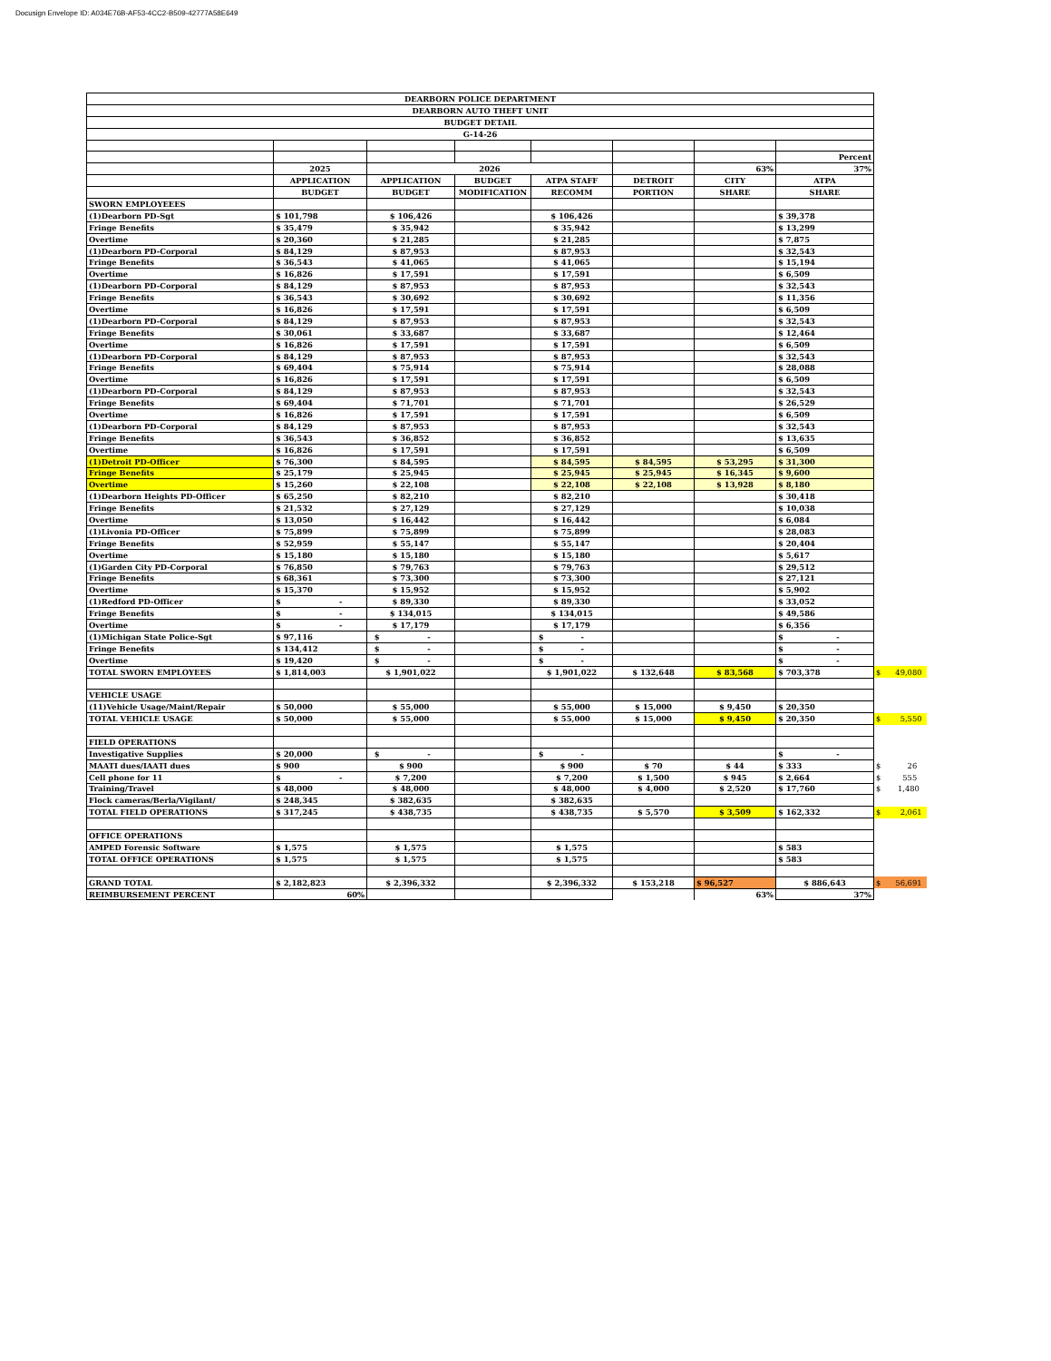Docusign Envelope ID: A034E76B-AF53-4CC2-B509-42777A58E649
| DEARBORN POLICE DEPARTMENT | | | | | | | | |
| DEARBORN AUTO THEFT UNIT | | | | | | | | |
| BUDGET DETAIL | | | | | | | | |
| G-14-26 | | | | | | | | |
| | | | | | | | Percent | |
| | 2025 | 2026 | | | | 63% | 37% | |
| | APPLICATION | APPLICATION | BUDGET | ATPA STAFF | DETROIT | CITY | ATPA | |
| | BUDGET | BUDGET | MODIFICATION | RECOMM | PORTION | SHARE | SHARE | |
| SWORN EMPLOYEEES | | | | | | | | |
| (1)Dearborn PD-Sgt | $ 101,798 | $ 106,426 | | $ 106,426 | | | $ 39,378 | |
| Fringe Benefits | $ 35,479 | $ 35,942 | | $ 35,942 | | | $ 13,299 | |
| Overtime | $ 20,360 | $ 21,285 | | $ 21,285 | | | $ 7,875 | |
| (1)Dearborn PD-Corporal | $ 84,129 | $ 87,953 | | $ 87,953 | | | $ 32,543 | |
| Fringe Benefits | $ 36,543 | $ 41,065 | | $ 41,065 | | | $ 15,194 | |
| Overtime | $ 16,826 | $ 17,591 | | $ 17,591 | | | $ 6,509 | |
| (1)Dearborn PD-Corporal | $ 84,129 | $ 87,953 | | $ 87,953 | | | $ 32,543 | |
| Fringe Benefits | $ 36,543 | $ 30,692 | | $ 30,692 | | | $ 11,356 | |
| Overtime | $ 16,826 | $ 17,591 | | $ 17,591 | | | $ 6,509 | |
| (1)Dearborn PD-Corporal | $ 84,129 | $ 87,953 | | $ 87,953 | | | $ 32,543 | |
| Fringe Benefits | $ 30,061 | $ 33,687 | | $ 33,687 | | | $ 12,464 | |
| Overtime | $ 16,826 | $ 17,591 | | $ 17,591 | | | $ 6,509 | |
| (1)Dearborn PD-Corporal | $ 84,129 | $ 87,953 | | $ 87,953 | | | $ 32,543 | |
| Fringe Benefits | $ 69,404 | $ 75,914 | | $ 75,914 | | | $ 28,088 | |
| Overtime | $ 16,826 | $ 17,591 | | $ 17,591 | | | $ 6,509 | |
| (1)Dearborn PD-Corporal | $ 84,129 | $ 87,953 | | $ 87,953 | | | $ 32,543 | |
| Fringe Benefits | $ 69,404 | $ 71,701 | | $ 71,701 | | | $ 26,529 | |
| Overtime | $ 16,826 | $ 17,591 | | $ 17,591 | | | $ 6,509 | |
| (1)Dearborn PD-Corporal | $ 84,129 | $ 87,953 | | $ 87,953 | | | $ 32,543 | |
| Fringe Benefits | $ 36,543 | $ 36,852 | | $ 36,852 | | | $ 13,635 | |
| Overtime | $ 16,826 | $ 17,591 | | $ 17,591 | | | $ 6,509 | |
| (1)Detroit PD-Officer | $ 76,300 | $ 84,595 | | $ 84,595 | $ 84,595 | $ 53,295 | $ 31,300 | |
| Fringe Benefits | $ 25,179 | $ 25,945 | | $ 25,945 | $ 25,945 | $ 16,345 | $ 9,600 | |
| Overtime | $ 15,260 | $ 22,108 | | $ 22,108 | $ 22,108 | $ 13,928 | $ 8,180 | |
| (1)Dearborn Heights PD-Officer | $ 65,250 | $ 82,210 | | $ 82,210 | | | $ 30,418 | |
| Fringe Benefits | $ 21,532 | $ 27,129 | | $ 27,129 | | | $ 10,038 | |
| Overtime | $ 13,050 | $ 16,442 | | $ 16,442 | | | $ 6,084 | |
| (1)Livonia PD-Officer | $ 75,899 | $ 75,899 | | $ 75,899 | | | $ 28,083 | |
| Fringe Benefits | $ 52,959 | $ 55,147 | | $ 55,147 | | | $ 20,404 | |
| Overtime | $ 15,180 | $ 15,180 | | $ 15,180 | | | $ 5,617 | |
| (1)Garden City PD-Corporal | $ 76,850 | $ 79,763 | | $ 79,763 | | | $ 29,512 | |
| Fringe Benefits | $ 68,361 | $ 73,300 | | $ 73,300 | | | $ 27,121 | |
| Overtime | $ 15,370 | $ 15,952 | | $ 15,952 | | | $ 5,902 | |
| (1)Redford PD-Officer | $ - | $ 89,330 | | $ 89,330 | | | $ 33,052 | |
| Fringe Benefits | $ - | $ 134,015 | | $ 134,015 | | | $ 49,586 | |
| Overtime | $ - | $ 17,179 | | $ 17,179 | | | $ 6,356 | |
| (1)Michigan State Police-Sgt | $ 97,116 | $ - | | $ - | | | $ - | |
| Fringe Benefits | $ 134,412 | $ - | | $ - | | | $ - | |
| Overtime | $ 19,420 | $ - | | $ - | | | $ - | |
| TOTAL SWORN EMPLOYEES | $ 1,814,003 | $ 1,901,022 | | $ 1,901,022 | $ 132,648 | $ 83,568 | $ 703,378 | $ 49,080 |
| VEHICLE USAGE | | | | | | | | |
| (11)Vehicle Usage/Maint/Repair | $ 50,000 | $ 55,000 | | $ 55,000 | $ 15,000 | $ 9,450 | $ 20,350 | |
| TOTAL VEHICLE USAGE | $ 50,000 | $ 55,000 | | $ 55,000 | $ 15,000 | $ 9,450 | $ 20,350 | $ 5,550 |
| FIELD OPERATIONS | | | | | | | | |
| Investigative Supplies | $ 20,000 | $ - | | $ - | | | $ - | |
| MAATI dues/IAATI dues | $ 900 | $ 900 | | $ 900 | $ 70 | $ 44 | $ 333 | $ 26 |
| Cell phone for 11 | $ - | $ 7,200 | | $ 7,200 | $ 1,500 | $ 945 | $ 2,664 | $ 555 |
| Training/Travel | $ 48,000 | $ 48,000 | | $ 48,000 | $ 4,000 | $ 2,520 | $ 17,760 | $ 1,480 |
| Flock cameras/Berla/Vigilant/ | $ 248,345 | $ 382,635 | | $ 382,635 | | | | |
| TOTAL FIELD OPERATIONS | $ 317,245 | $ 438,735 | | $ 438,735 | $ 5,570 | $ 3,509 | $ 162,332 | $ 2,061 |
| OFFICE OPERATIONS | | | | | | | | |
| AMPED Forensic Software | $ 1,575 | $ 1,575 | | $ 1,575 | | | $ 583 | |
| TOTAL OFFICE OPERATIONS | $ 1,575 | $ 1,575 | | $ 1,575 | | | $ 583 | |
| GRAND TOTAL | $ 2,182,823 | $ 2,396,332 | | $ 2,396,332 | $ 153,218 | $ 96,527 | $ 886,643 | $ 56,691 |
| REIMBURSEMENT PERCENT | 60% | | | | | 63% | 37% | |